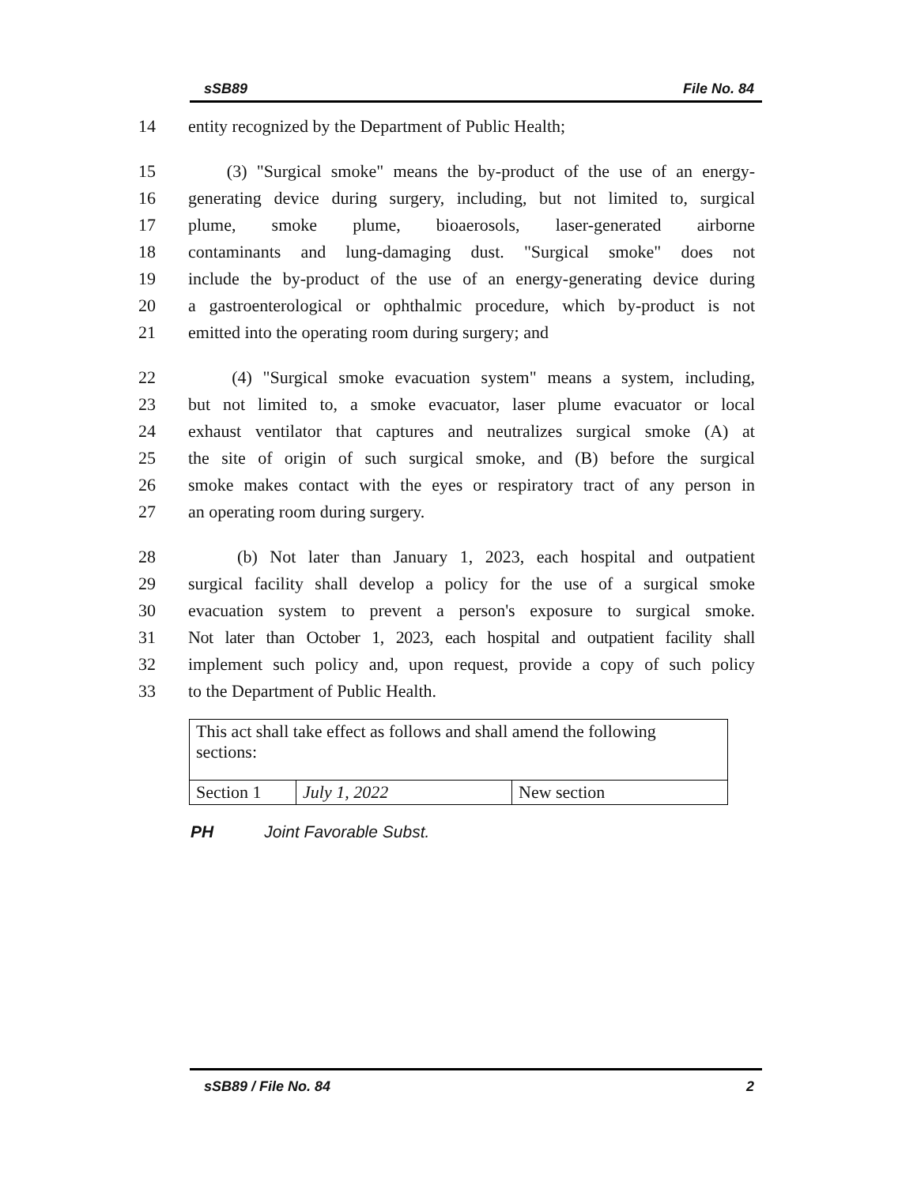sSB89 File No. 84
14 entity recognized by the Department of Public Health;
15 (3) "Surgical smoke" means the by-product of the use of an energy-
16 generating device during surgery, including, but not limited to, surgical
17 plume, smoke plume, bioaerosols, laser-generated airborne
18 contaminants and lung-damaging dust. "Surgical smoke" does not
19 include the by-product of the use of an energy-generating device during
20 a gastroenterological or ophthalmic procedure, which by-product is not
21 emitted into the operating room during surgery; and
22 (4) "Surgical smoke evacuation system" means a system, including,
23 but not limited to, a smoke evacuator, laser plume evacuator or local
24 exhaust ventilator that captures and neutralizes surgical smoke (A) at
25 the site of origin of such surgical smoke, and (B) before the surgical
26 smoke makes contact with the eyes or respiratory tract of any person in
27 an operating room during surgery.
28 (b) Not later than January 1, 2023, each hospital and outpatient
29 surgical facility shall develop a policy for the use of a surgical smoke
30 evacuation system to prevent a person's exposure to surgical smoke.
31 Not later than October 1, 2023, each hospital and outpatient facility shall
32 implement such policy and, upon request, provide a copy of such policy
33 to the Department of Public Health.
| This act shall take effect as follows and shall amend the following sections: | | |
| Section 1 | July 1, 2022 | New section |
PH Joint Favorable Subst.
sSB89 / File No. 84 2